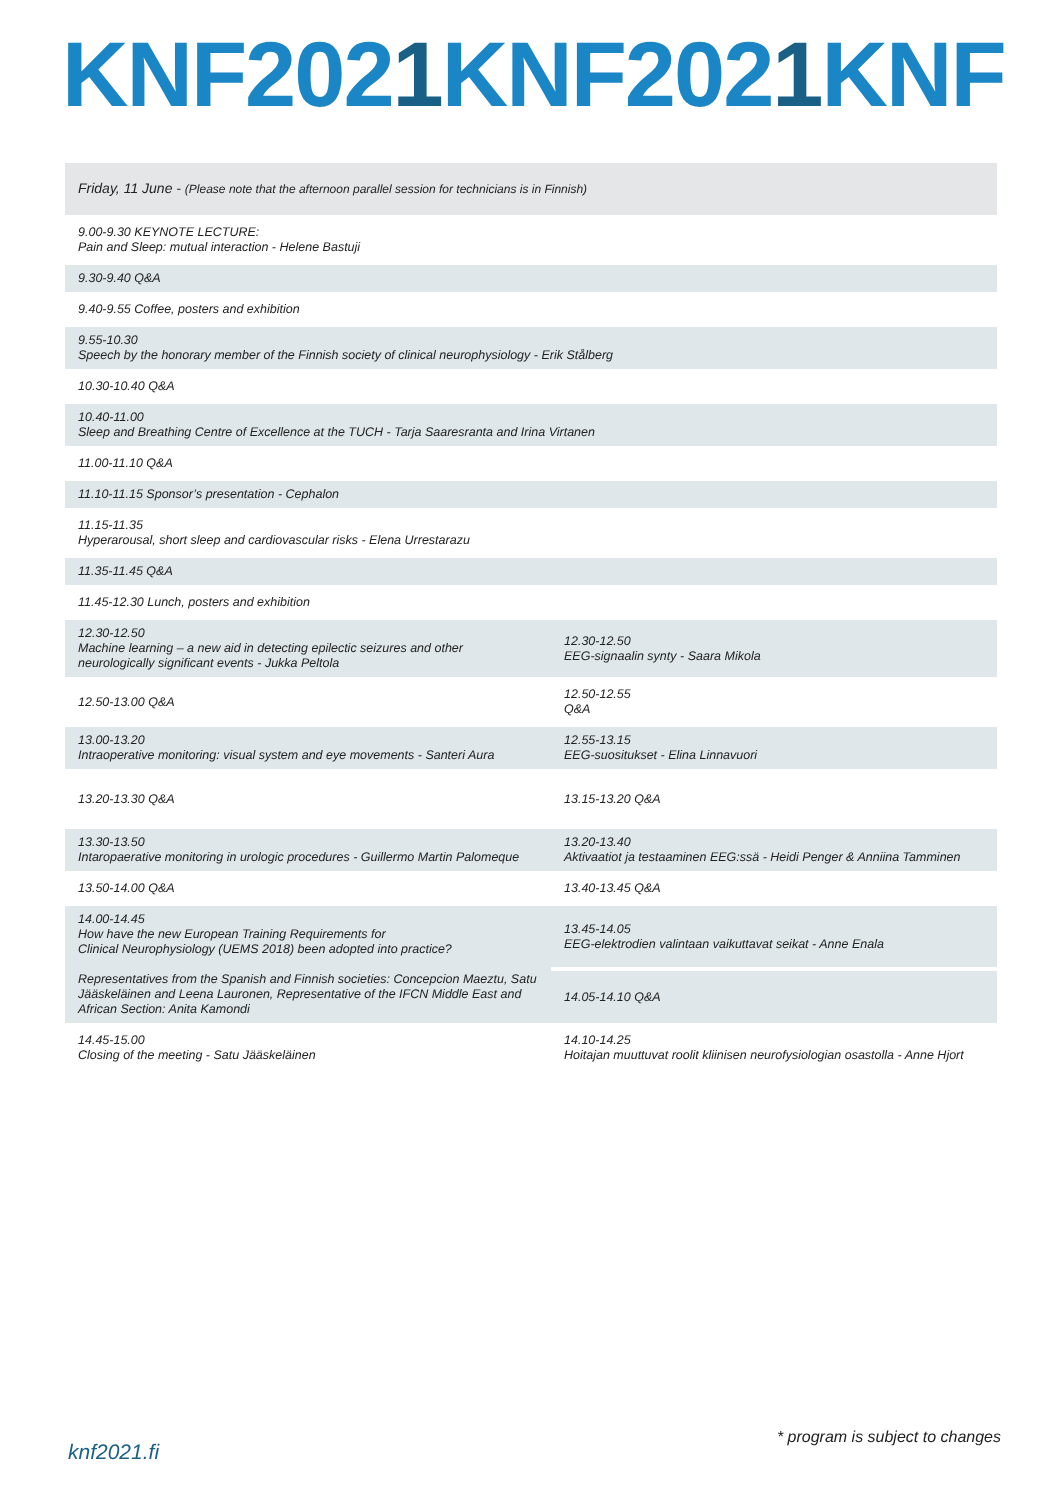KNF2021 KNF2021 KNF
| Friday, 11 June - (Please note that the afternoon parallel session for technicians is in Finnish) | |
| 9.00-9.30 KEYNOTE LECTURE: Pain and Sleep: mutual interaction - Helene Bastuji | |
| 9.30-9.40 Q&A | |
| 9.40-9.55 Coffee, posters and exhibition | |
| 9.55-10.30 Speech by the honorary member of the Finnish society of clinical neurophysiology - Erik Stålberg | |
| 10.30-10.40 Q&A | |
| 10.40-11.00 Sleep and Breathing Centre of Excellence at the TUCH - Tarja Saaresranta and Irina Virtanen | |
| 11.00-11.10 Q&A | |
| 11.10-11.15 Sponsor’s presentation - Cephalon | |
| 11.15-11.35 Hyperarousal, short sleep and cardiovascular risks - Elena Urrestarazu | |
| 11.35-11.45 Q&A | |
| 11.45-12.30 Lunch, posters and exhibition | |
| 12.30-12.50 Machine learning – a new aid in detecting epilectic seizures and other neurologically significant events - Jukka Peltola | 12.30-12.50 EEG-signaalin synty - Saara Mikola |
| 12.50-13.00 Q&A | 12.50-12.55 Q&A |
| 13.00-13.20 Intraoperative monitoring: visual system and eye movements - Santeri Aura | 12.55-13.15 EEG-suositukset - Elina Linnavuori |
| 13.20-13.30 Q&A | 13.15-13.20 Q&A |
| 13.30-13.50 Intaropaerative monitoring in urologic procedures - Guillermo Martin Palomeque | 13.20-13.40 Aktivaatiot ja testaaminen EEG:ssä - Heidi Penger & Anniina Tamminen |
| 13.50-14.00 Q&A | 13.40-13.45 Q&A |
| 14.00-14.45 How have the new European Training Requirements for Clinical Neurophysiology (UEMS 2018) been adopted into practice? Representatives from the Spanish and Finnish societies: Concepcion Maeztu, Satu Jääskeläinen and Leena Lauronen, Representative of the IFCN Middle East and African Section: Anita Kamondi | 13.45-14.05 EEG-elektrodien valintaan vaikuttavat seikat - Anne Enala |
| | 14.05-14.10 Q&A |
| 14.45-15.00 Closing of the meeting - Satu Jääskeläinen | 14.10-14.25 Hoitajan muuttuvat roolit kliinisen neurofysiologian osastolla - Anne Hjort |
knf2021.fi
* program is subject to changes